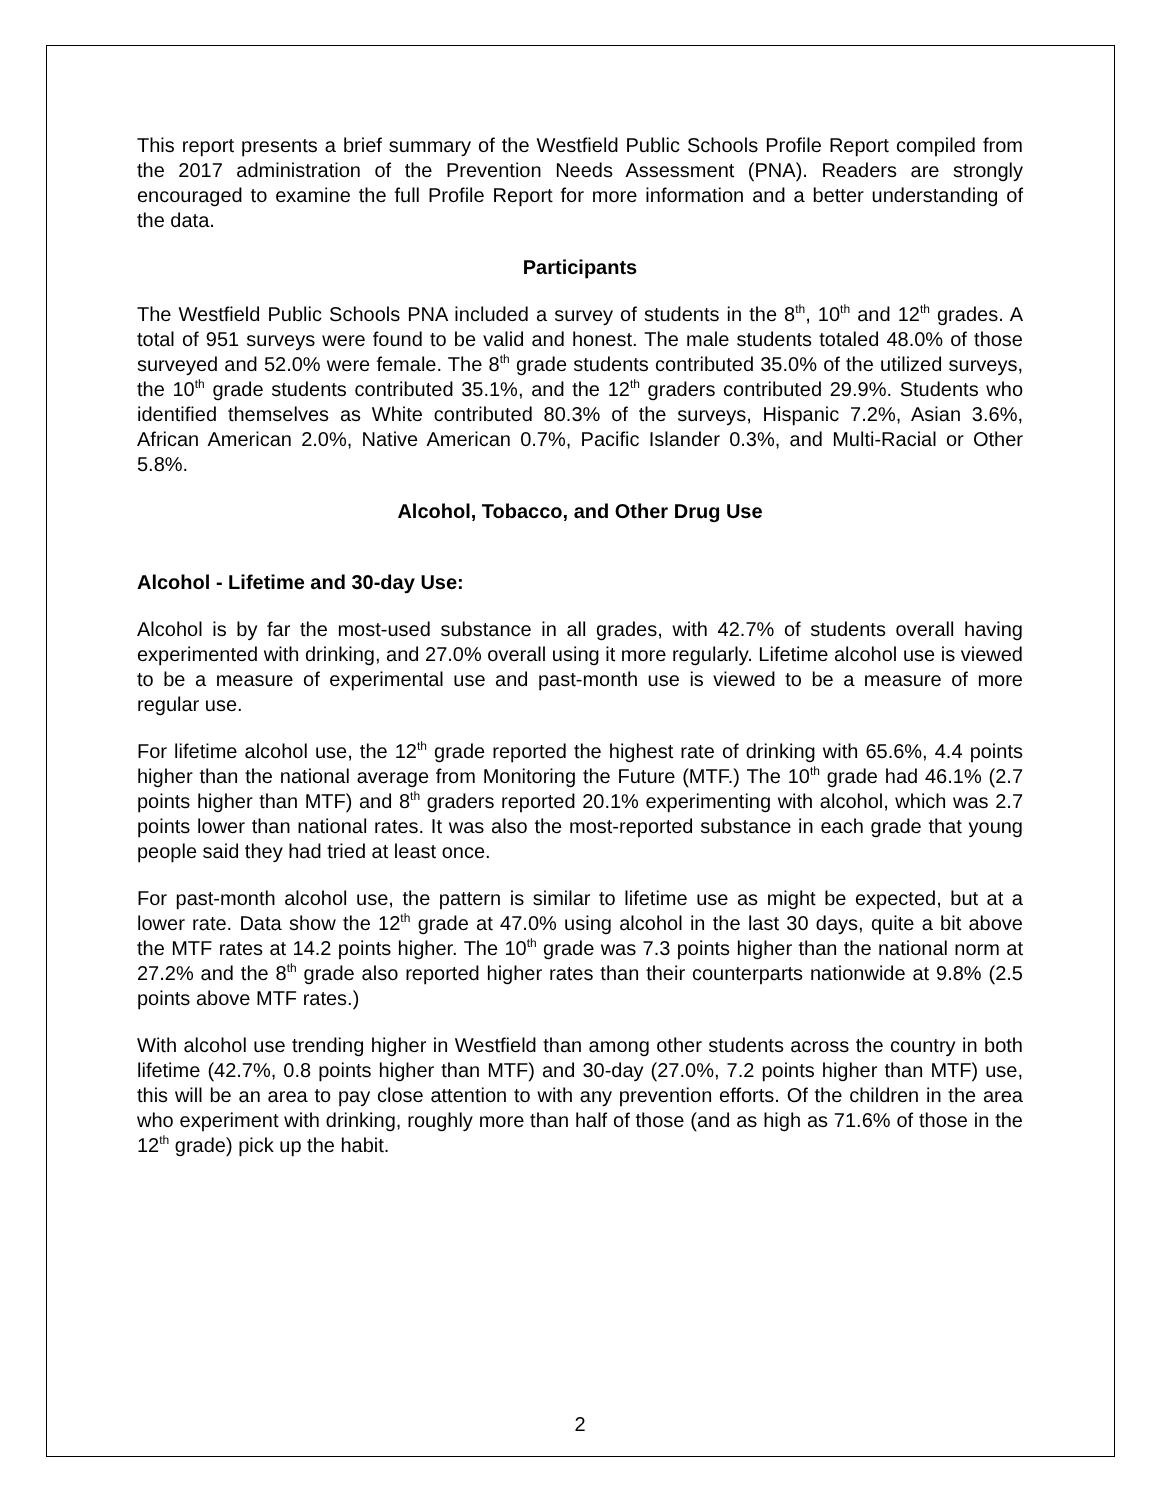This report presents a brief summary of the Westfield Public Schools Profile Report compiled from the 2017 administration of the Prevention Needs Assessment (PNA). Readers are strongly encouraged to examine the full Profile Report for more information and a better understanding of the data.
Participants
The Westfield Public Schools PNA included a survey of students in the 8<sup>th</sup>, 10<sup>th</sup> and 12<sup>th</sup> grades. A total of 951 surveys were found to be valid and honest. The male students totaled 48.0% of those surveyed and 52.0% were female. The 8<sup>th</sup> grade students contributed 35.0% of the utilized surveys, the 10<sup>th</sup> grade students contributed 35.1%, and the 12<sup>th</sup> graders contributed 29.9%. Students who identified themselves as White contributed 80.3% of the surveys, Hispanic 7.2%, Asian 3.6%, African American 2.0%, Native American 0.7%, Pacific Islander 0.3%, and Multi-Racial or Other 5.8%.
Alcohol, Tobacco, and Other Drug Use
Alcohol - Lifetime and 30-day Use:
Alcohol is by far the most-used substance in all grades, with 42.7% of students overall having experimented with drinking, and 27.0% overall using it more regularly. Lifetime alcohol use is viewed to be a measure of experimental use and past-month use is viewed to be a measure of more regular use.
For lifetime alcohol use, the 12<sup>th</sup> grade reported the highest rate of drinking with 65.6%, 4.4 points higher than the national average from Monitoring the Future (MTF.) The 10<sup>th</sup> grade had 46.1% (2.7 points higher than MTF) and 8<sup>th</sup> graders reported 20.1% experimenting with alcohol, which was 2.7 points lower than national rates. It was also the most-reported substance in each grade that young people said they had tried at least once.
For past-month alcohol use, the pattern is similar to lifetime use as might be expected, but at a lower rate. Data show the 12<sup>th</sup> grade at 47.0% using alcohol in the last 30 days, quite a bit above the MTF rates at 14.2 points higher. The 10<sup>th</sup> grade was 7.3 points higher than the national norm at 27.2% and the 8<sup>th</sup> grade also reported higher rates than their counterparts nationwide at 9.8% (2.5 points above MTF rates.)
With alcohol use trending higher in Westfield than among other students across the country in both lifetime (42.7%, 0.8 points higher than MTF) and 30-day (27.0%, 7.2 points higher than MTF) use, this will be an area to pay close attention to with any prevention efforts. Of the children in the area who experiment with drinking, roughly more than half of those (and as high as 71.6% of those in the 12<sup>th</sup> grade) pick up the habit.
2